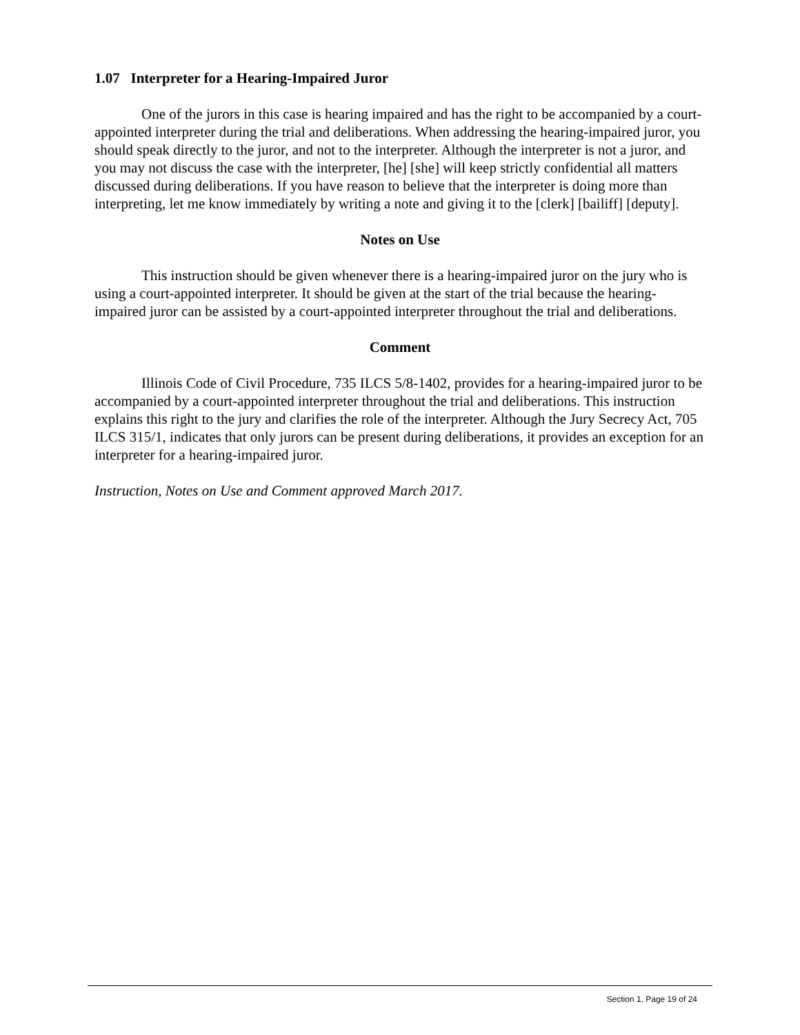1.07 Interpreter for a Hearing-Impaired Juror
One of the jurors in this case is hearing impaired and has the right to be accompanied by a court-appointed interpreter during the trial and deliberations. When addressing the hearing-impaired juror, you should speak directly to the juror, and not to the interpreter. Although the interpreter is not a juror, and you may not discuss the case with the interpreter, [he] [she] will keep strictly confidential all matters discussed during deliberations. If you have reason to believe that the interpreter is doing more than interpreting, let me know immediately by writing a note and giving it to the [clerk] [bailiff] [deputy].
Notes on Use
This instruction should be given whenever there is a hearing-impaired juror on the jury who is using a court-appointed interpreter. It should be given at the start of the trial because the hearing-impaired juror can be assisted by a court-appointed interpreter throughout the trial and deliberations.
Comment
Illinois Code of Civil Procedure, 735 ILCS 5/8-1402, provides for a hearing-impaired juror to be accompanied by a court-appointed interpreter throughout the trial and deliberations. This instruction explains this right to the jury and clarifies the role of the interpreter. Although the Jury Secrecy Act, 705 ILCS 315/1, indicates that only jurors can be present during deliberations, it provides an exception for an interpreter for a hearing-impaired juror.
Instruction, Notes on Use and Comment approved March 2017.
Section 1, Page 19 of 24